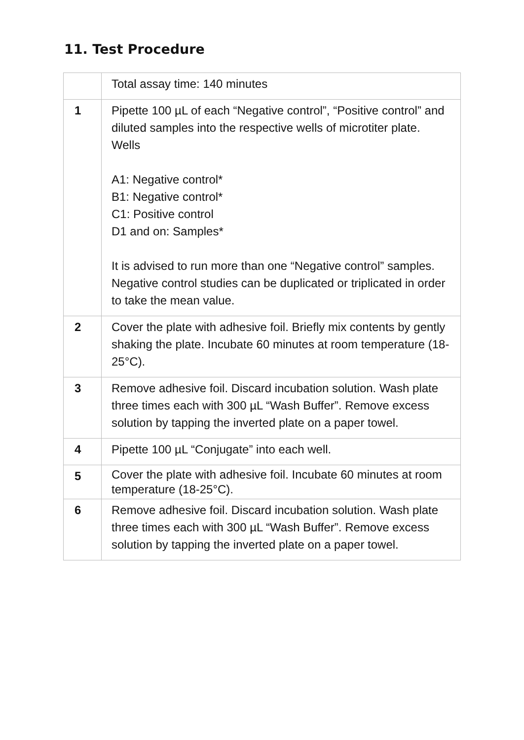11. Test Procedure
| | Total assay time: 140 minutes |
| 1 | Pipette 100 µL of each “Negative control”, “Positive control” and diluted samples into the respective wells of microtiter plate. Wells A1: Negative control* B1: Negative control* C1: Positive control D1 and on: Samples* It is advised to run more than one “Negative control” samples. Negative control studies can be duplicated or triplicated in order to take the mean value. |
| 2 | Cover the plate with adhesive foil. Briefly mix contents by gently shaking the plate. Incubate 60 minutes at room temperature (18-25°C). |
| 3 | Remove adhesive foil. Discard incubation solution. Wash plate three times each with 300 µL “Wash Buffer”. Remove excess solution by tapping the inverted plate on a paper towel. |
| 4 | Pipette 100 µL “Conjugate” into each well. |
| 5 | Cover the plate with adhesive foil. Incubate 60 minutes at room temperature (18-25°C). |
| 6 | Remove adhesive foil. Discard incubation solution. Wash plate three times each with 300 µL “Wash Buffer”. Remove excess solution by tapping the inverted plate on a paper towel. |